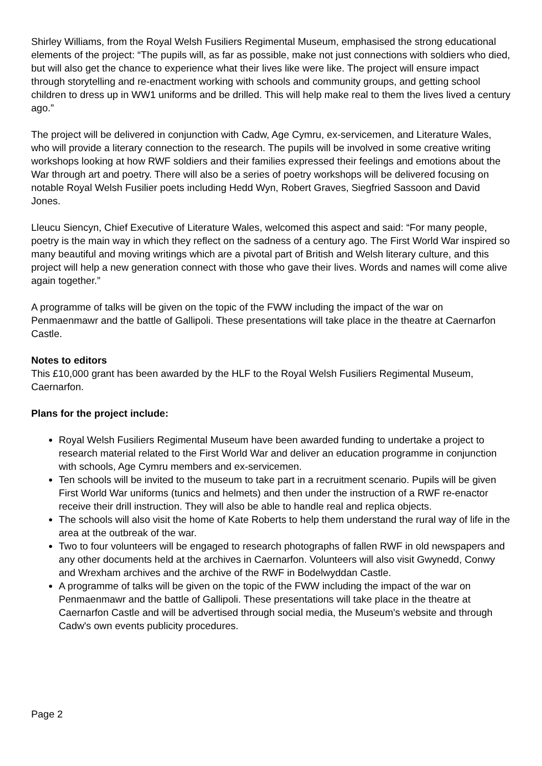Shirley Williams, from the Royal Welsh Fusiliers Regimental Museum, emphasised the strong educational elements of the project: “The pupils will, as far as possible, make not just connections with soldiers who died, but will also get the chance to experience what their lives like were like. The project will ensure impact through storytelling and re-enactment working with schools and community groups, and getting school children to dress up in WW1 uniforms and be drilled. This will help make real to them the lives lived a century ago.”
The project will be delivered in conjunction with Cadw, Age Cymru, ex-servicemen, and Literature Wales, who will provide a literary connection to the research. The pupils will be involved in some creative writing workshops looking at how RWF soldiers and their families expressed their feelings and emotions about the War through art and poetry. There will also be a series of poetry workshops will be delivered focusing on notable Royal Welsh Fusilier poets including Hedd Wyn, Robert Graves, Siegfried Sassoon and David Jones.
Lleucu Siencyn, Chief Executive of Literature Wales, welcomed this aspect and said: “For many people, poetry is the main way in which they reflect on the sadness of a century ago. The First World War inspired so many beautiful and moving writings which are a pivotal part of British and Welsh literary culture, and this project will help a new generation connect with those who gave their lives. Words and names will come alive again together.”
A programme of talks will be given on the topic of the FWW including the impact of the war on Penmaenmawr and the battle of Gallipoli. These presentations will take place in the theatre at Caernarfon Castle.
Notes to editors
This £10,000 grant has been awarded by the HLF to the Royal Welsh Fusiliers Regimental Museum, Caernarfon.
Plans for the project include:
Royal Welsh Fusiliers Regimental Museum have been awarded funding to undertake a project to research material related to the First World War and deliver an education programme in conjunction with schools, Age Cymru members and ex-servicemen.
Ten schools will be invited to the museum to take part in a recruitment scenario. Pupils will be given First World War uniforms (tunics and helmets) and then under the instruction of a RWF re-enactor receive their drill instruction. They will also be able to handle real and replica objects.
The schools will also visit the home of Kate Roberts to help them understand the rural way of life in the area at the outbreak of the war.
Two to four volunteers will be engaged to research photographs of fallen RWF in old newspapers and any other documents held at the archives in Caernarfon. Volunteers will also visit Gwynedd, Conwy and Wrexham archives and the archive of the RWF in Bodelwyddan Castle.
A programme of talks will be given on the topic of the FWW including the impact of the war on Penmaenmawr and the battle of Gallipoli. These presentations will take place in the theatre at Caernarfon Castle and will be advertised through social media, the Museum's website and through Cadw's own events publicity procedures.
Page 2